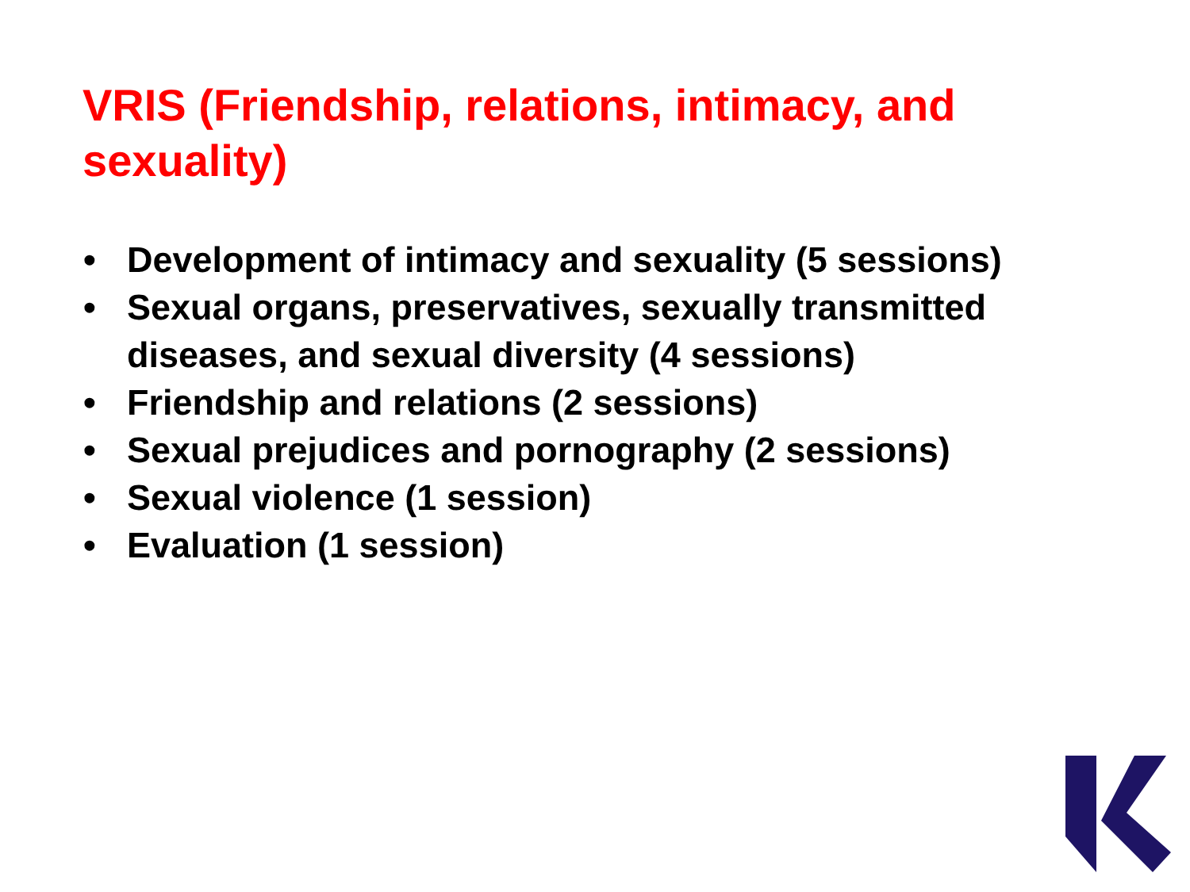VRIS (Friendship, relations, intimacy, and sexuality)
• Development of intimacy and sexuality (5 sessions)
• Sexual organs, preservatives, sexually transmitted diseases, and sexual diversity (4 sessions)
• Friendship and relations (2 sessions)
• Sexual prejudices and pornography (2 sessions)
• Sexual violence (1 session)
• Evaluation (1 session)